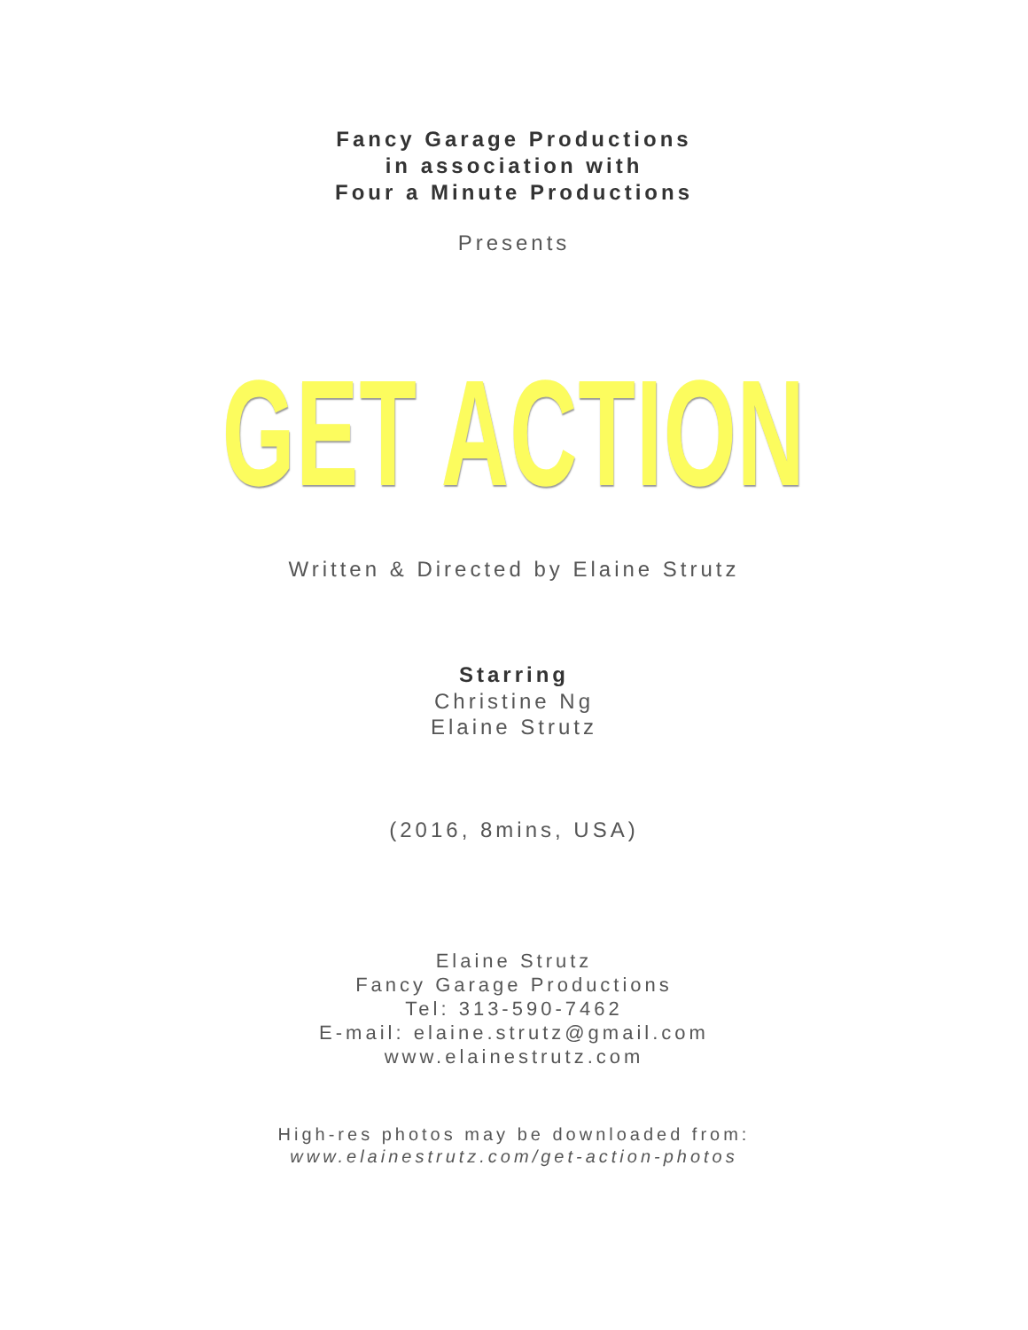Fancy Garage Productions
in association with
Four a Minute Productions
Presents
GET ACTION
Written & Directed by Elaine Strutz
Starring
Christine Ng
Elaine Strutz
(2016, 8mins, USA)
Elaine Strutz
Fancy Garage Productions
Tel: 313-590-7462
E-mail: elaine.strutz@gmail.com
www.elainestrutz.com
High-res photos may be downloaded from:
www.elainestrutz.com/get-action-photos